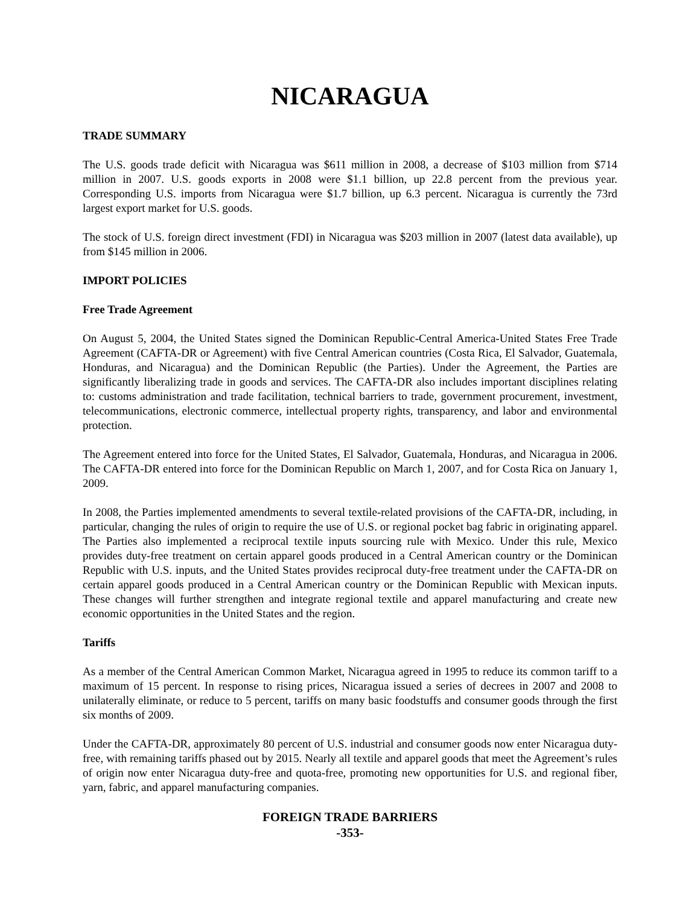NICARAGUA
TRADE SUMMARY
The U.S. goods trade deficit with Nicaragua was $611 million in 2008, a decrease of $103 million from $714 million in 2007. U.S. goods exports in 2008 were $1.1 billion, up 22.8 percent from the previous year. Corresponding U.S. imports from Nicaragua were $1.7 billion, up 6.3 percent. Nicaragua is currently the 73rd largest export market for U.S. goods.
The stock of U.S. foreign direct investment (FDI) in Nicaragua was $203 million in 2007 (latest data available), up from $145 million in 2006.
IMPORT POLICIES
Free Trade Agreement
On August 5, 2004, the United States signed the Dominican Republic-Central America-United States Free Trade Agreement (CAFTA-DR or Agreement) with five Central American countries (Costa Rica, El Salvador, Guatemala, Honduras, and Nicaragua) and the Dominican Republic (the Parties). Under the Agreement, the Parties are significantly liberalizing trade in goods and services. The CAFTA-DR also includes important disciplines relating to: customs administration and trade facilitation, technical barriers to trade, government procurement, investment, telecommunications, electronic commerce, intellectual property rights, transparency, and labor and environmental protection.
The Agreement entered into force for the United States, El Salvador, Guatemala, Honduras, and Nicaragua in 2006. The CAFTA-DR entered into force for the Dominican Republic on March 1, 2007, and for Costa Rica on January 1, 2009.
In 2008, the Parties implemented amendments to several textile-related provisions of the CAFTA-DR, including, in particular, changing the rules of origin to require the use of U.S. or regional pocket bag fabric in originating apparel. The Parties also implemented a reciprocal textile inputs sourcing rule with Mexico. Under this rule, Mexico provides duty-free treatment on certain apparel goods produced in a Central American country or the Dominican Republic with U.S. inputs, and the United States provides reciprocal duty-free treatment under the CAFTA-DR on certain apparel goods produced in a Central American country or the Dominican Republic with Mexican inputs. These changes will further strengthen and integrate regional textile and apparel manufacturing and create new economic opportunities in the United States and the region.
Tariffs
As a member of the Central American Common Market, Nicaragua agreed in 1995 to reduce its common tariff to a maximum of 15 percent. In response to rising prices, Nicaragua issued a series of decrees in 2007 and 2008 to unilaterally eliminate, or reduce to 5 percent, tariffs on many basic foodstuffs and consumer goods through the first six months of 2009.
Under the CAFTA-DR, approximately 80 percent of U.S. industrial and consumer goods now enter Nicaragua duty-free, with remaining tariffs phased out by 2015. Nearly all textile and apparel goods that meet the Agreement’s rules of origin now enter Nicaragua duty-free and quota-free, promoting new opportunities for U.S. and regional fiber, yarn, fabric, and apparel manufacturing companies.
FOREIGN TRADE BARRIERS
-353-